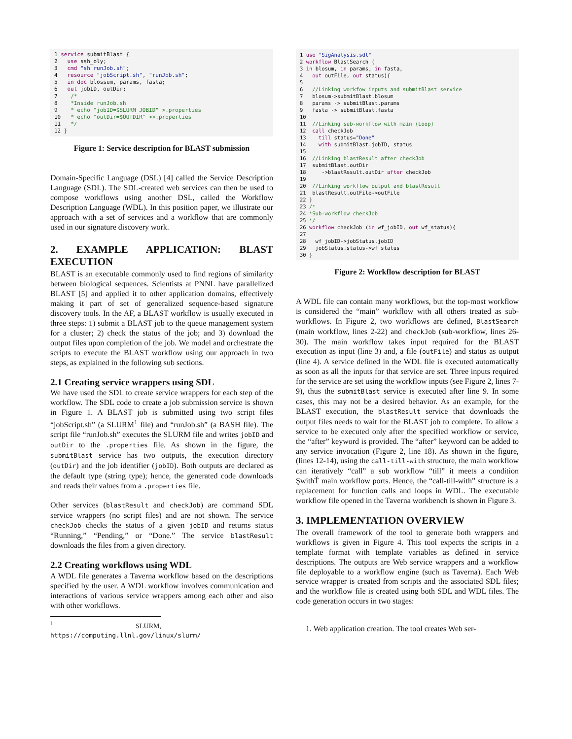1 service submitBlast {
2   use ssh_oly;
3   cmd "sh runJob.sh";
4   resource "jobScript.sh", "runJob.sh";
5   in doc blossum, params, fasta;
6   out jobID, outDir;
7    /*
8    *Inside runJob.sh
9    * echo "jobID=$SLURM_JOBID" >.properties
10   * echo "outDir=$OUTDIR" >>.properties
11   */
12 }
Figure 1: Service description for BLAST submission
Domain-Specific Language (DSL) [4] called the Service Description Language (SDL). The SDL-created web services can then be used to compose workflows using another DSL, called the Workflow Description Language (WDL). In this position paper, we illustrate our approach with a set of services and a workflow that are commonly used in our signature discovery work.
2. EXAMPLE APPLICATION: BLAST EXECUTION
BLAST is an executable commonly used to find regions of similarity between biological sequences. Scientists at PNNL have parallelized BLAST [5] and applied it to other application domains, effectively making it part of set of generalized sequence-based signature discovery tools. In the AF, a BLAST workflow is usually executed in three steps: 1) submit a BLAST job to the queue management system for a cluster; 2) check the status of the job; and 3) download the output files upon completion of the job. We model and orchestrate the scripts to execute the BLAST workflow using our approach in two steps, as explained in the following sub sections.
2.1 Creating service wrappers using SDL
We have used the SDL to create service wrappers for each step of the workflow. The SDL code to create a job submission service is shown in Figure 1. A BLAST job is submitted using two script files “jobScript.sh” (a SLURM<sup>1</sup> file) and “runJob.sh” (a BASH file). The script file “runJob.sh” executes the SLURM file and writes jobID and outDir to the .properties file. As shown in the figure, the submitBlast service has two outputs, the execution directory (outDir) and the job identifier (jobID). Both outputs are declared as the default type (string type); hence, the generated code downloads and reads their values from a .properties file.
Other services (blastResult and checkJob) are command SDL service wrappers (no script files) and are not shown. The service checkJob checks the status of a given jobID and returns status “Running,” “Pending,” or “Done.” The service blastResult downloads the files from a given directory.
2.2 Creating workflows using WDL
A WDL file generates a Taverna workflow based on the descriptions specified by the user. A WDL workflow involves communication and interactions of various service wrappers among each other and also with other workflows.
<sup>1</sup> SLURM, https://computing.llnl.gov/linux/slurm/
1 use "SigAnalysis.sdl"
2 workflow BlastSearch (
3 in blosum, in params, in fasta,
4   out outFile, out status){
5
6   //Linking workfow inputs and submitBlast service
7   blosum->submitBlast.blosum
8   params -> submitBlast.params
9   fasta -> submitBlast.fasta
10
11  //Linking sub-workflow with main (Loop)
12  call checkJob
13    till status="Done"
14    with submitBlast.jobID, status
15
16  //Linking blastResult after checkJob
17  submitBlast.outDir
18     ->blastResult.outDir after checkJob
19
20  //Linking workflow output and blastResult
21  blastResult.outFile->outFile
22 }
23 /*
24 *Sub-workflow checkJob
25 */
26 workflow checkJob (in wf_jobID, out wf_status){
27
28   wf_jobID->jobStatus.jobID
29   jobStatus.status->wf_status
30 }
Figure 2: Workflow description for BLAST
A WDL file can contain many workflows, but the top-most workflow is considered the “main” workflow with all others treated as sub-workflows. In Figure 2, two workflows are defined, BlastSearch (main workflow, lines 2-22) and checkJob (sub-workflow, lines 26-30). The main workflow takes input required for the BLAST execution as input (line 3) and, a file (outFile) and status as output (line 4). A service defined in the WDL file is executed automatically as soon as all the inputs for that service are set. Three inputs required for the service are set using the workflow inputs (see Figure 2, lines 7-9), thus the submitBlast service is executed after line 9. In some cases, this may not be a desired behavior. As an example, for the BLAST execution, the blastResult service that downloads the output files needs to wait for the BLAST job to complete. To allow a service to be executed only after the specified workflow or service, the “after” keyword is provided. The “after” keyword can be added to any service invocation (Figure 2, line 18). As shown in the figure, (lines 12-14), using the call-till-with structure, the main workflow can iteratively “call” a sub workflow “till” it meets a condition ŞwithŤ main workflow ports. Hence, the “call-till-with” structure is a replacement for function calls and loops in WDL. The executable workflow file opened in the Taverna workbench is shown in Figure 3.
3. IMPLEMENTATION OVERVIEW
The overall framework of the tool to generate both wrappers and workflows is given in Figure 4. This tool expects the scripts in a template format with template variables as defined in service descriptions. The outputs are Web service wrappers and a workflow file deployable to a workflow engine (such as Taverna). Each Web service wrapper is created from scripts and the associated SDL files; and the workflow file is created using both SDL and WDL files. The code generation occurs in two stages:
1. Web application creation. The tool creates Web ser-